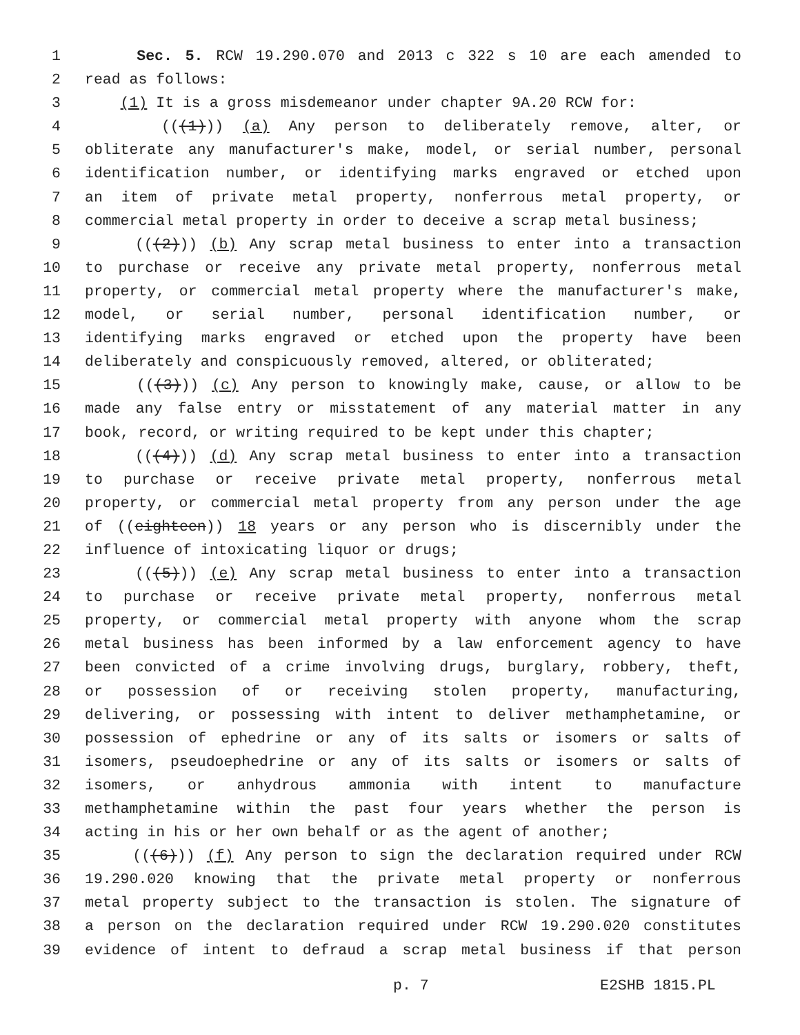1 Sec. 5. RCW 19.290.070 and 2013 c 322 s 10 are each amended to
2 read as follows:
3 (1) It is a gross misdemeanor under chapter 9A.20 RCW for:
4 (((1))) (a) Any person to deliberately remove, alter, or
5 obliterate any manufacturer's make, model, or serial number, personal
6 identification number, or identifying marks engraved or etched upon
7 an item of private metal property, nonferrous metal property, or
8 commercial metal property in order to deceive a scrap metal business;
9 (((2))) (b) Any scrap metal business to enter into a transaction
10 to purchase or receive any private metal property, nonferrous metal
11 property, or commercial metal property where the manufacturer's make,
12 model, or serial number, personal identification number, or
13 identifying marks engraved or etched upon the property have been
14 deliberately and conspicuously removed, altered, or obliterated;
15 (((3))) (c) Any person to knowingly make, cause, or allow to be
16 made any false entry or misstatement of any material matter in any
17 book, record, or writing required to be kept under this chapter;
18 (((4))) (d) Any scrap metal business to enter into a transaction
19 to purchase or receive private metal property, nonferrous metal
20 property, or commercial metal property from any person under the age
21 of ((eighteen)) 18 years or any person who is discernibly under the
22 influence of intoxicating liquor or drugs;
23 (((5))) (e) Any scrap metal business to enter into a transaction
24 to purchase or receive private metal property, nonferrous metal
25 property, or commercial metal property with anyone whom the scrap
26 metal business has been informed by a law enforcement agency to have
27 been convicted of a crime involving drugs, burglary, robbery, theft,
28 or possession of or receiving stolen property, manufacturing,
29 delivering, or possessing with intent to deliver methamphetamine, or
30 possession of ephedrine or any of its salts or isomers or salts of
31 isomers, pseudoephedrine or any of its salts or isomers or salts of
32 isomers, or anhydrous ammonia with intent to manufacture
33 methamphetamine within the past four years whether the person is
34 acting in his or her own behalf or as the agent of another;
35 (((6))) (f) Any person to sign the declaration required under RCW
36 19.290.020 knowing that the private metal property or nonferrous
37 metal property subject to the transaction is stolen. The signature of
38 a person on the declaration required under RCW 19.290.020 constitutes
39 evidence of intent to defraud a scrap metal business if that person
p. 7 E2SHB 1815.PL